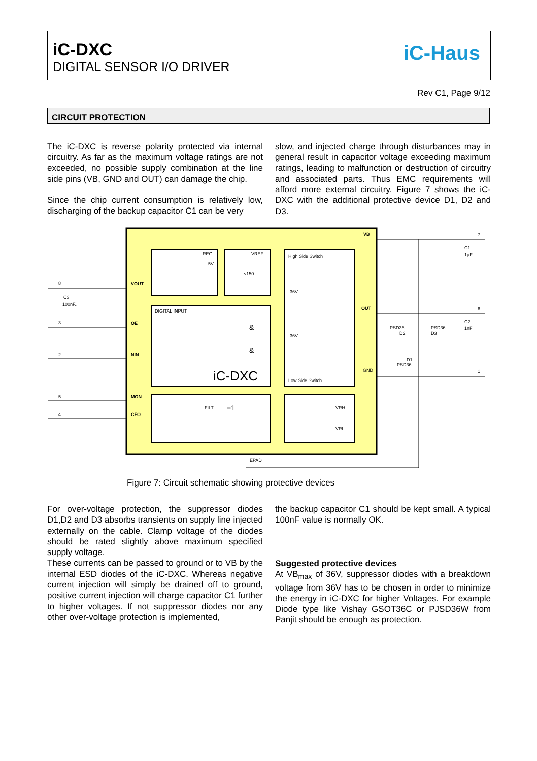iC-DXC
DIGITAL SENSOR I/O DRIVER
iC-Haus
Rev C1, Page 9/12
CIRCUIT PROTECTION
The iC-DXC is reverse polarity protected via internal circuitry. As far as the maximum voltage ratings are not exceeded, no possible supply combination at the line side pins (VB, GND and OUT) can damage the chip.
Since the chip current consumption is relatively low, discharging of the backup capacitor C1 can be very
slow, and injected charge through disturbances may in general result in capacitor voltage exceeding maximum ratings, leading to malfunction or destruction of circuitry and associated parts. Thus EMC requirements will afford more external circuitry. Figure 7 shows the iC-DXC with the additional protective device D1, D2 and D3.
REG
VREF
High Side Switch
DIGITAL INPUT
Low Side Switch
iC-DXC
VOUT
OE
NIN
MON
CFO
VB
OUT
GND
EPAD
C1
1µF
C2
1nF
C3
100nF..
PSD36
D2
PSD36
D3
D1
PSD36
VRH
VRL
&
&
=1
FILT
5V
<150
36V
36V
8
3
2
5
4
7
6
1
Figure 7: Circuit schematic showing protective devices
For over-voltage protection, the suppressor diodes D1,D2 and D3 absorbs transients on supply line injected externally on the cable. Clamp voltage of the diodes should be rated slightly above maximum specified supply voltage.
These currents can be passed to ground or to VB by the internal ESD diodes of the iC-DXC. Whereas negative current injection will simply be drained off to ground, positive current injection will charge capacitor C1 further to higher voltages. If not suppressor diodes nor any other over-voltage protection is implemented,
the backup capacitor C1 should be kept small. A typical 100nF value is normally OK.
Suggested protective devices
At VB<sub>max</sub> of 36V, suppressor diodes with a breakdown voltage from 36V has to be chosen in order to minimize the energy in iC-DXC for higher Voltages. For example Diode type like Vishay GSOT36C or PJSD36W from Panjit should be enough as protection.